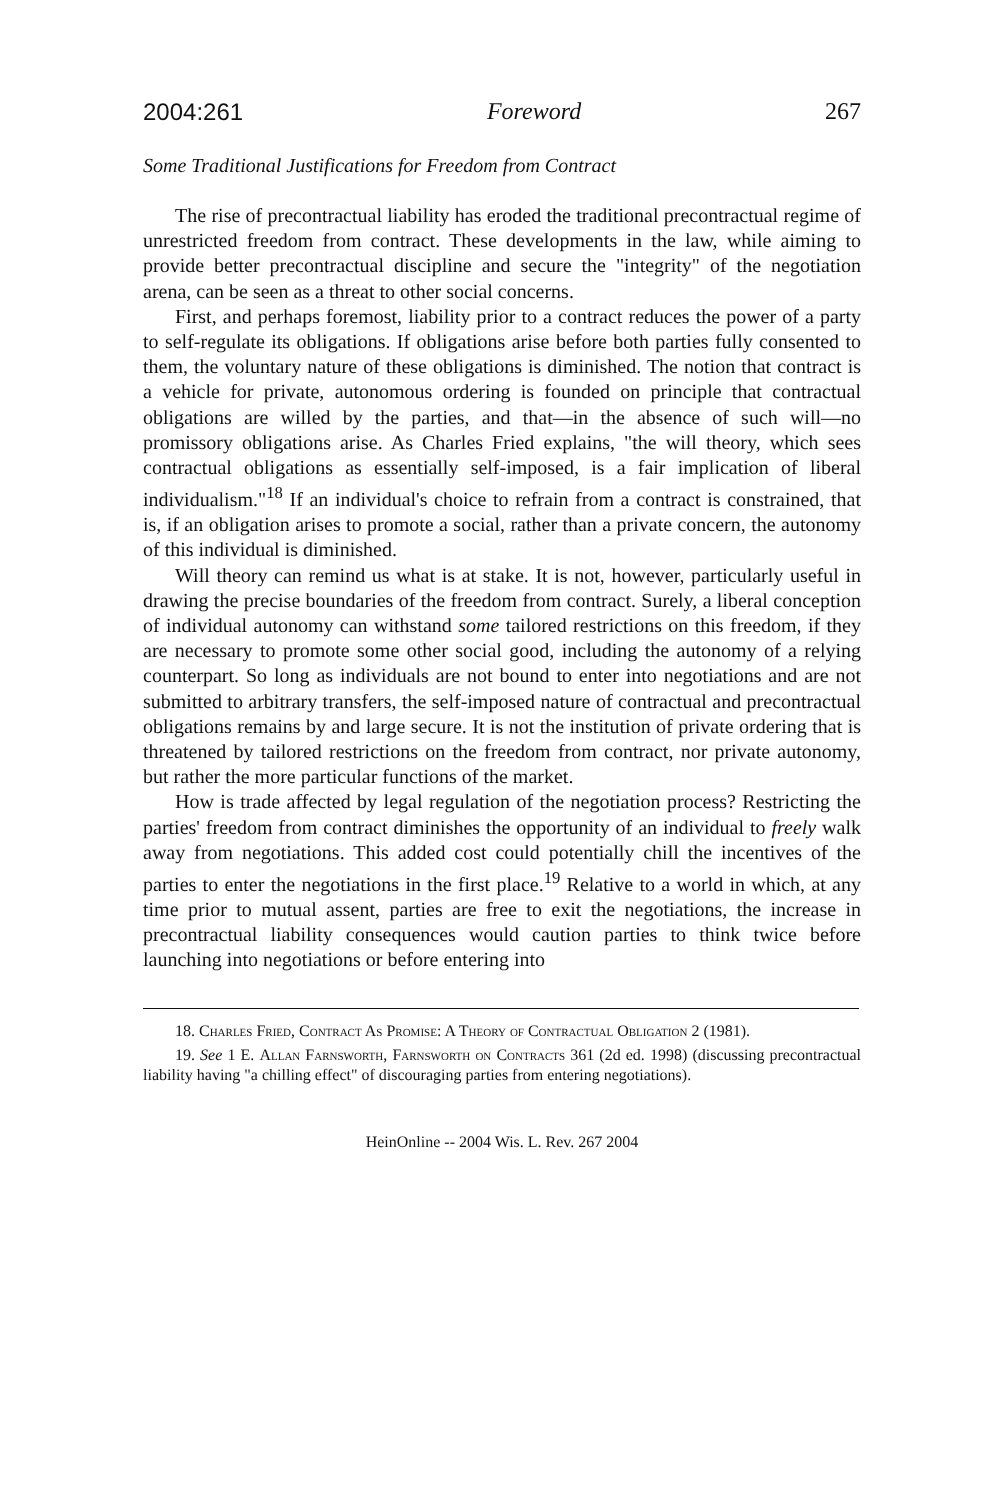2004:261 Foreword 267
Some Traditional Justifications for Freedom from Contract
The rise of precontractual liability has eroded the traditional precontractual regime of unrestricted freedom from contract. These developments in the law, while aiming to provide better precontractual discipline and secure the "integrity" of the negotiation arena, can be seen as a threat to other social concerns.
First, and perhaps foremost, liability prior to a contract reduces the power of a party to self-regulate its obligations. If obligations arise before both parties fully consented to them, the voluntary nature of these obligations is diminished. The notion that contract is a vehicle for private, autonomous ordering is founded on principle that contractual obligations are willed by the parties, and that—in the absence of such will—no promissory obligations arise. As Charles Fried explains, "the will theory, which sees contractual obligations as essentially self-imposed, is a fair implication of liberal individualism."<sup>18</sup> If an individual's choice to refrain from a contract is constrained, that is, if an obligation arises to promote a social, rather than a private concern, the autonomy of this individual is diminished.
Will theory can remind us what is at stake. It is not, however, particularly useful in drawing the precise boundaries of the freedom from contract. Surely, a liberal conception of individual autonomy can withstand some tailored restrictions on this freedom, if they are necessary to promote some other social good, including the autonomy of a relying counterpart. So long as individuals are not bound to enter into negotiations and are not submitted to arbitrary transfers, the self-imposed nature of contractual and precontractual obligations remains by and large secure. It is not the institution of private ordering that is threatened by tailored restrictions on the freedom from contract, nor private autonomy, but rather the more particular functions of the market.
How is trade affected by legal regulation of the negotiation process? Restricting the parties' freedom from contract diminishes the opportunity of an individual to freely walk away from negotiations. This added cost could potentially chill the incentives of the parties to enter the negotiations in the first place.<sup>19</sup> Relative to a world in which, at any time prior to mutual assent, parties are free to exit the negotiations, the increase in precontractual liability consequences would caution parties to think twice before launching into negotiations or before entering into
18. Charles Fried, Contract As Promise: A Theory of Contractual Obligation 2 (1981).
19. See 1 E. Allan Farnsworth, Farnsworth on Contracts 361 (2d ed. 1998) (discussing precontractual liability having "a chilling effect" of discouraging parties from entering negotiations).
HeinOnline -- 2004 Wis. L. Rev. 267 2004